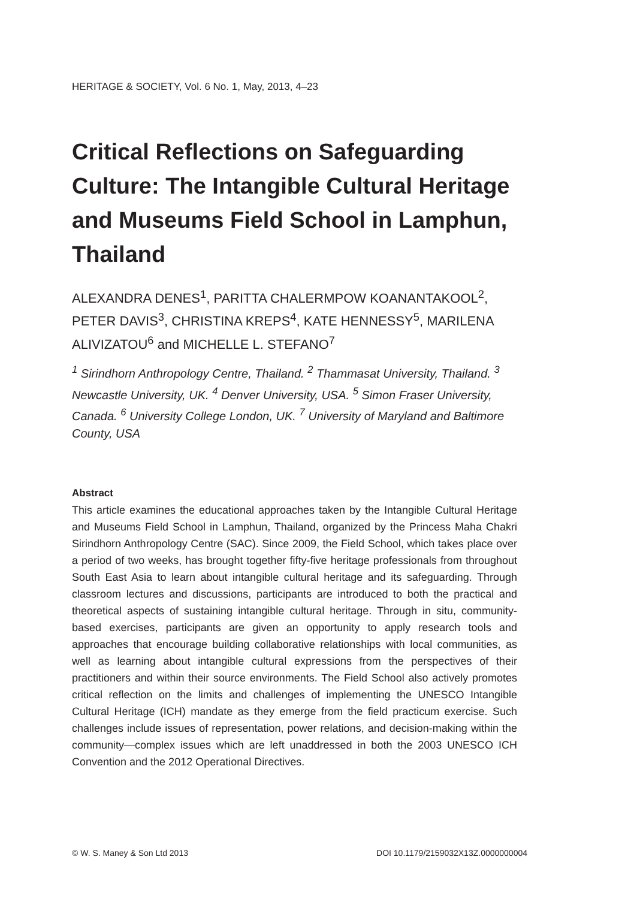HERITAGE & SOCIETY, Vol. 6 No. 1, May, 2013, 4–23
Critical Reflections on Safeguarding Culture: The Intangible Cultural Heritage and Museums Field School in Lamphun, Thailand
ALEXANDRA DENES<sup>1</sup>, PARITTA CHALERMPOW KOANANTAKOOL<sup>2</sup>, PETER DAVIS<sup>3</sup>, CHRISTINA KREPS<sup>4</sup>, KATE HENNESSY<sup>5</sup>, MARILENA ALIVIZATOU<sup>6</sup> and MICHELLE L. STEFANO<sup>7</sup>
<sup>1</sup> Sirindhorn Anthropology Centre, Thailand. <sup>2</sup> Thammasat University, Thailand. <sup>3</sup> Newcastle University, UK. <sup>4</sup> Denver University, USA. <sup>5</sup> Simon Fraser University, Canada. <sup>6</sup> University College London, UK. <sup>7</sup> University of Maryland and Baltimore County, USA
Abstract
This article examines the educational approaches taken by the Intangible Cultural Heritage and Museums Field School in Lamphun, Thailand, organized by the Princess Maha Chakri Sirindhorn Anthropology Centre (SAC). Since 2009, the Field School, which takes place over a period of two weeks, has brought together fifty-five heritage professionals from throughout South East Asia to learn about intangible cultural heritage and its safeguarding. Through classroom lectures and discussions, participants are introduced to both the practical and theoretical aspects of sustaining intangible cultural heritage. Through in situ, community-based exercises, participants are given an opportunity to apply research tools and approaches that encourage building collaborative relationships with local communities, as well as learning about intangible cultural expressions from the perspectives of their practitioners and within their source environments. The Field School also actively promotes critical reflection on the limits and challenges of implementing the UNESCO Intangible Cultural Heritage (ICH) mandate as they emerge from the field practicum exercise. Such challenges include issues of representation, power relations, and decision-making within the community—complex issues which are left unaddressed in both the 2003 UNESCO ICH Convention and the 2012 Operational Directives.
© W. S. Maney & Son Ltd 2013 DOI 10.1179/2159032X13Z.0000000004